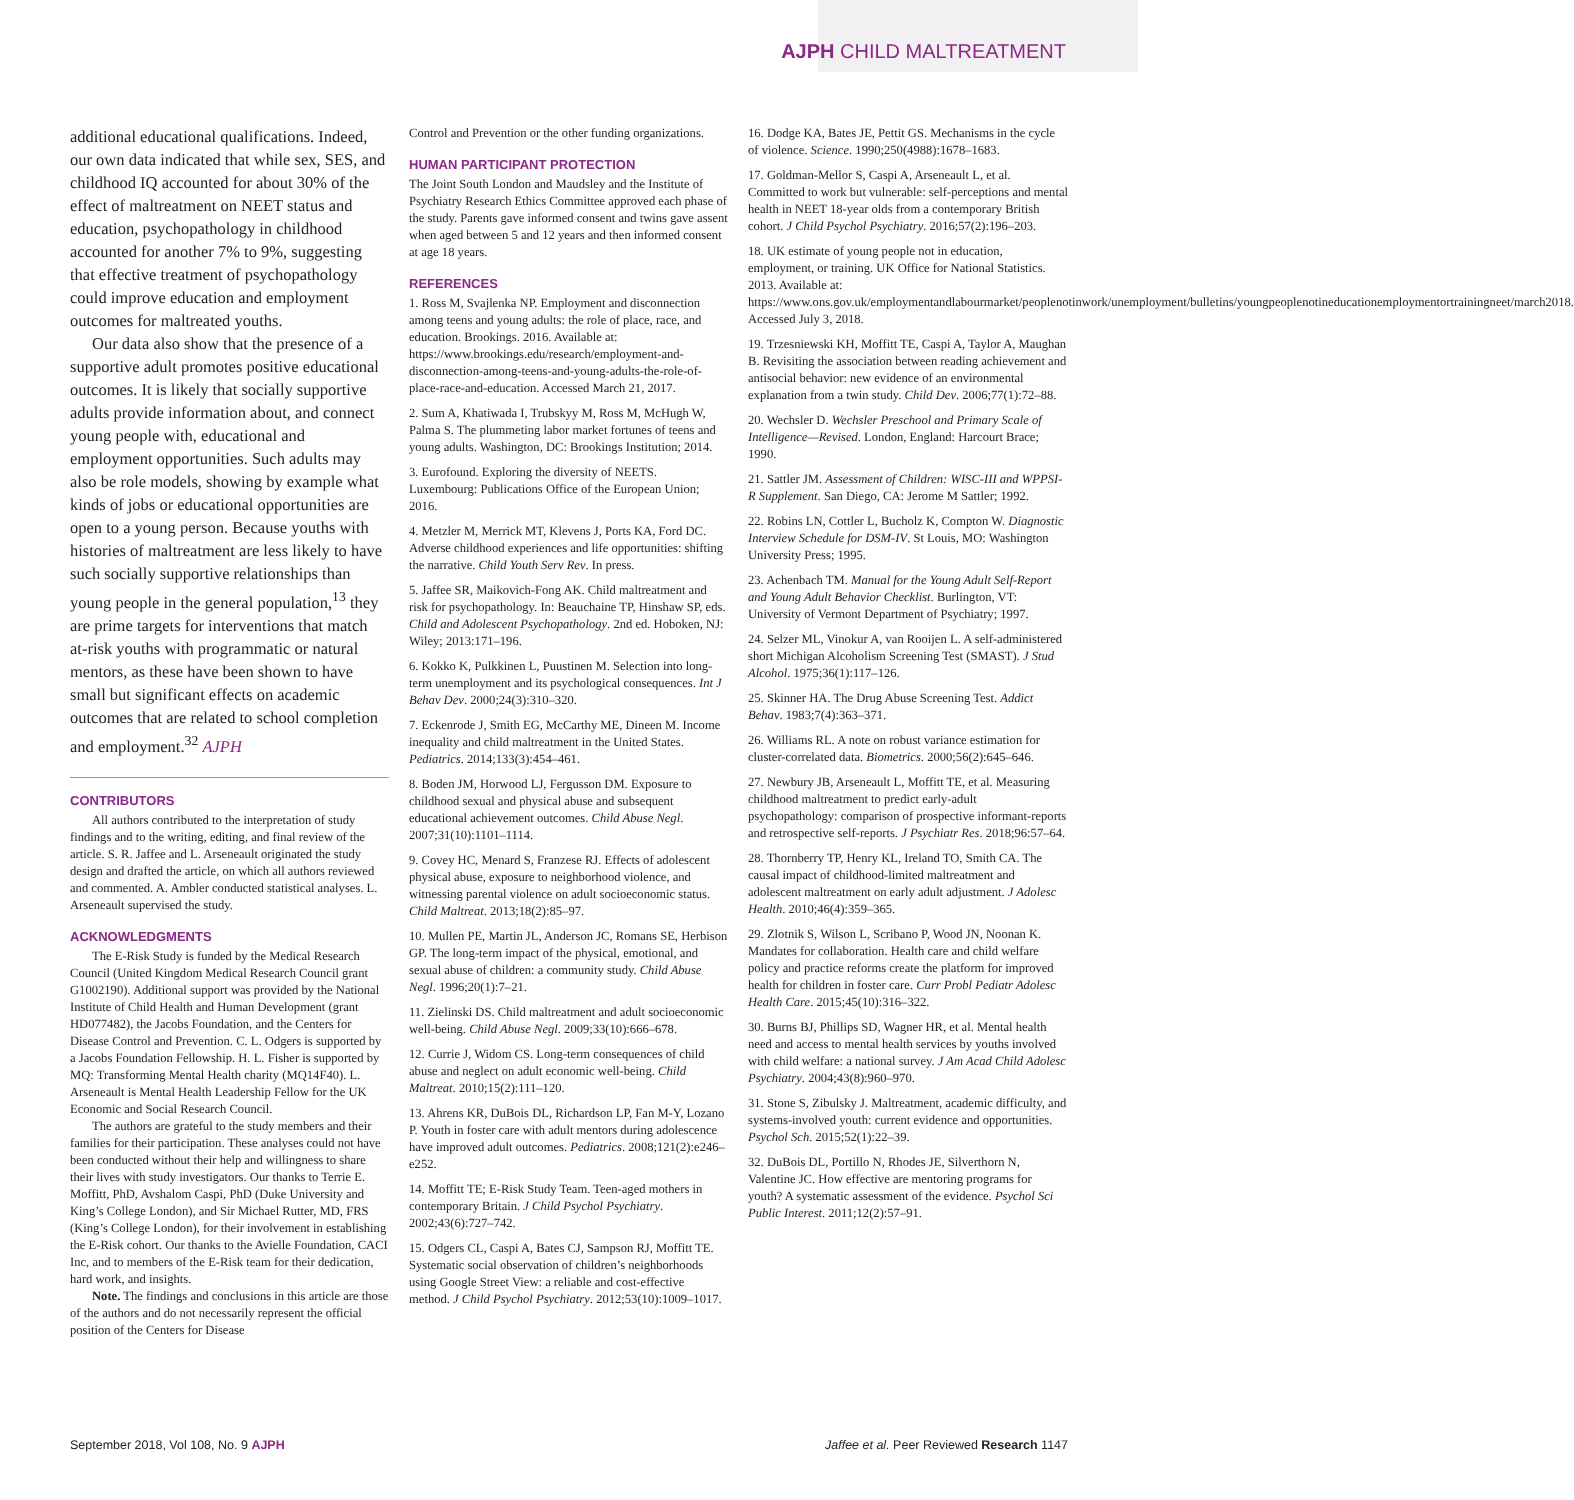AJPH CHILD MALTREATMENT
additional educational qualifications. Indeed, our own data indicated that while sex, SES, and childhood IQ accounted for about 30% of the effect of maltreatment on NEET status and education, psychopathology in childhood accounted for another 7% to 9%, suggesting that effective treatment of psychopathology could improve education and employment outcomes for maltreated youths.
Our data also show that the presence of a supportive adult promotes positive educational outcomes. It is likely that socially supportive adults provide information about, and connect young people with, educational and employment opportunities. Such adults may also be role models, showing by example what kinds of jobs or educational opportunities are open to a young person. Because youths with histories of maltreatment are less likely to have such socially supportive relationships than young people in the general population,<sup>13</sup> they are prime targets for interventions that match at-risk youths with programmatic or natural mentors, as these have been shown to have small but significant effects on academic outcomes that are related to school completion and employment.<sup>32</sup> AJPH
CONTRIBUTORS
All authors contributed to the interpretation of study findings and to the writing, editing, and final review of the article. S. R. Jaffee and L. Arseneault originated the study design and drafted the article, on which all authors reviewed and commented. A. Ambler conducted statistical analyses. L. Arseneault supervised the study.
ACKNOWLEDGMENTS
The E-Risk Study is funded by the Medical Research Council (United Kingdom Medical Research Council grant G1002190). Additional support was provided by the National Institute of Child Health and Human Development (grant HD077482), the Jacobs Foundation, and the Centers for Disease Control and Prevention. C. L. Odgers is supported by a Jacobs Foundation Fellowship. H. L. Fisher is supported by MQ: Transforming Mental Health charity (MQ14F40). L. Arseneault is Mental Health Leadership Fellow for the UK Economic and Social Research Council.
The authors are grateful to the study members and their families for their participation. These analyses could not have been conducted without their help and willingness to share their lives with study investigators. Our thanks to Terrie E. Moffitt, PhD, Avshalom Caspi, PhD (Duke University and King’s College London), and Sir Michael Rutter, MD, FRS (King’s College London), for their involvement in establishing the E-Risk cohort. Our thanks to the Avielle Foundation, CACI Inc, and to members of the E-Risk team for their dedication, hard work, and insights.
Note. The findings and conclusions in this article are those of the authors and do not necessarily represent the official position of the Centers for Disease
Control and Prevention or the other funding organizations.
HUMAN PARTICIPANT PROTECTION
The Joint South London and Maudsley and the Institute of Psychiatry Research Ethics Committee approved each phase of the study. Parents gave informed consent and twins gave assent when aged between 5 and 12 years and then informed consent at age 18 years.
REFERENCES
1. Ross M, Svajlenka NP. Employment and disconnection among teens and young adults: the role of place, race, and education. Brookings. 2016. Available at: https://www.brookings.edu/research/employment-and-disconnection-among-teens-and-young-adults-the-role-of-place-race-and-education. Accessed March 21, 2017.
2. Sum A, Khatiwada I, Trubskyy M, Ross M, McHugh W, Palma S. The plummeting labor market fortunes of teens and young adults. Washington, DC: Brookings Institution; 2014.
3. Eurofound. Exploring the diversity of NEETS. Luxembourg: Publications Office of the European Union; 2016.
4. Metzler M, Merrick MT, Klevens J, Ports KA, Ford DC. Adverse childhood experiences and life opportunities: shifting the narrative. Child Youth Serv Rev. In press.
5. Jaffee SR, Maikovich-Fong AK. Child maltreatment and risk for psychopathology. In: Beauchaine TP, Hinshaw SP, eds. Child and Adolescent Psychopathology. 2nd ed. Hoboken, NJ: Wiley; 2013:171–196.
6. Kokko K, Pulkkinen L, Puustinen M. Selection into long-term unemployment and its psychological consequences. Int J Behav Dev. 2000;24(3):310–320.
7. Eckenrode J, Smith EG, McCarthy ME, Dineen M. Income inequality and child maltreatment in the United States. Pediatrics. 2014;133(3):454–461.
8. Boden JM, Horwood LJ, Fergusson DM. Exposure to childhood sexual and physical abuse and subsequent educational achievement outcomes. Child Abuse Negl. 2007;31(10):1101–1114.
9. Covey HC, Menard S, Franzese RJ. Effects of adolescent physical abuse, exposure to neighborhood violence, and witnessing parental violence on adult socioeconomic status. Child Maltreat. 2013;18(2):85–97.
10. Mullen PE, Martin JL, Anderson JC, Romans SE, Herbison GP. The long-term impact of the physical, emotional, and sexual abuse of children: a community study. Child Abuse Negl. 1996;20(1):7–21.
11. Zielinski DS. Child maltreatment and adult socioeconomic well-being. Child Abuse Negl. 2009;33(10):666–678.
12. Currie J, Widom CS. Long-term consequences of child abuse and neglect on adult economic well-being. Child Maltreat. 2010;15(2):111–120.
13. Ahrens KR, DuBois DL, Richardson LP, Fan M-Y, Lozano P. Youth in foster care with adult mentors during adolescence have improved adult outcomes. Pediatrics. 2008;121(2):e246–e252.
14. Moffitt TE; E-Risk Study Team. Teen-aged mothers in contemporary Britain. J Child Psychol Psychiatry. 2002;43(6):727–742.
15. Odgers CL, Caspi A, Bates CJ, Sampson RJ, Moffitt TE. Systematic social observation of children’s neighborhoods using Google Street View: a reliable and cost-effective method. J Child Psychol Psychiatry. 2012;53(10):1009–1017.
16. Dodge KA, Bates JE, Pettit GS. Mechanisms in the cycle of violence. Science. 1990;250(4988):1678–1683.
17. Goldman-Mellor S, Caspi A, Arseneault L, et al. Committed to work but vulnerable: self-perceptions and mental health in NEET 18-year olds from a contemporary British cohort. J Child Psychol Psychiatry. 2016;57(2):196–203.
18. UK estimate of young people not in education, employment, or training. UK Office for National Statistics. 2013. Available at: https://www.ons.gov.uk/employmentandlabourmarket/peoplenotinwork/unemployment/bulletins/youngpeoplenotineducationemploymentortrainingneet/march2018. Accessed July 3, 2018.
19. Trzesniewski KH, Moffitt TE, Caspi A, Taylor A, Maughan B. Revisiting the association between reading achievement and antisocial behavior: new evidence of an environmental explanation from a twin study. Child Dev. 2006;77(1):72–88.
20. Wechsler D. Wechsler Preschool and Primary Scale of Intelligence—Revised. London, England: Harcourt Brace; 1990.
21. Sattler JM. Assessment of Children: WISC-III and WPPSI-R Supplement. San Diego, CA: Jerome M Sattler; 1992.
22. Robins LN, Cottler L, Bucholz K, Compton W. Diagnostic Interview Schedule for DSM-IV. St Louis, MO: Washington University Press; 1995.
23. Achenbach TM. Manual for the Young Adult Self-Report and Young Adult Behavior Checklist. Burlington, VT: University of Vermont Department of Psychiatry; 1997.
24. Selzer ML, Vinokur A, van Rooijen L. A self-administered short Michigan Alcoholism Screening Test (SMAST). J Stud Alcohol. 1975;36(1):117–126.
25. Skinner HA. The Drug Abuse Screening Test. Addict Behav. 1983;7(4):363–371.
26. Williams RL. A note on robust variance estimation for cluster-correlated data. Biometrics. 2000;56(2):645–646.
27. Newbury JB, Arseneault L, Moffitt TE, et al. Measuring childhood maltreatment to predict early-adult psychopathology: comparison of prospective informant-reports and retrospective self-reports. J Psychiatr Res. 2018;96:57–64.
28. Thornberry TP, Henry KL, Ireland TO, Smith CA. The causal impact of childhood-limited maltreatment and adolescent maltreatment on early adult adjustment. J Adolesc Health. 2010;46(4):359–365.
29. Zlotnik S, Wilson L, Scribano P, Wood JN, Noonan K. Mandates for collaboration. Health care and child welfare policy and practice reforms create the platform for improved health for children in foster care. Curr Probl Pediatr Adolesc Health Care. 2015;45(10):316–322.
30. Burns BJ, Phillips SD, Wagner HR, et al. Mental health need and access to mental health services by youths involved with child welfare: a national survey. J Am Acad Child Adolesc Psychiatry. 2004;43(8):960–970.
31. Stone S, Zibulsky J. Maltreatment, academic difficulty, and systems-involved youth: current evidence and opportunities. Psychol Sch. 2015;52(1):22–39.
32. DuBois DL, Portillo N, Rhodes JE, Silverthorn N, Valentine JC. How effective are mentoring programs for youth? A systematic assessment of the evidence. Psychol Sci Public Interest. 2011;12(2):57–91.
September 2018, Vol 108, No. 9 AJPH Jaffee et al. Peer Reviewed Research 1147